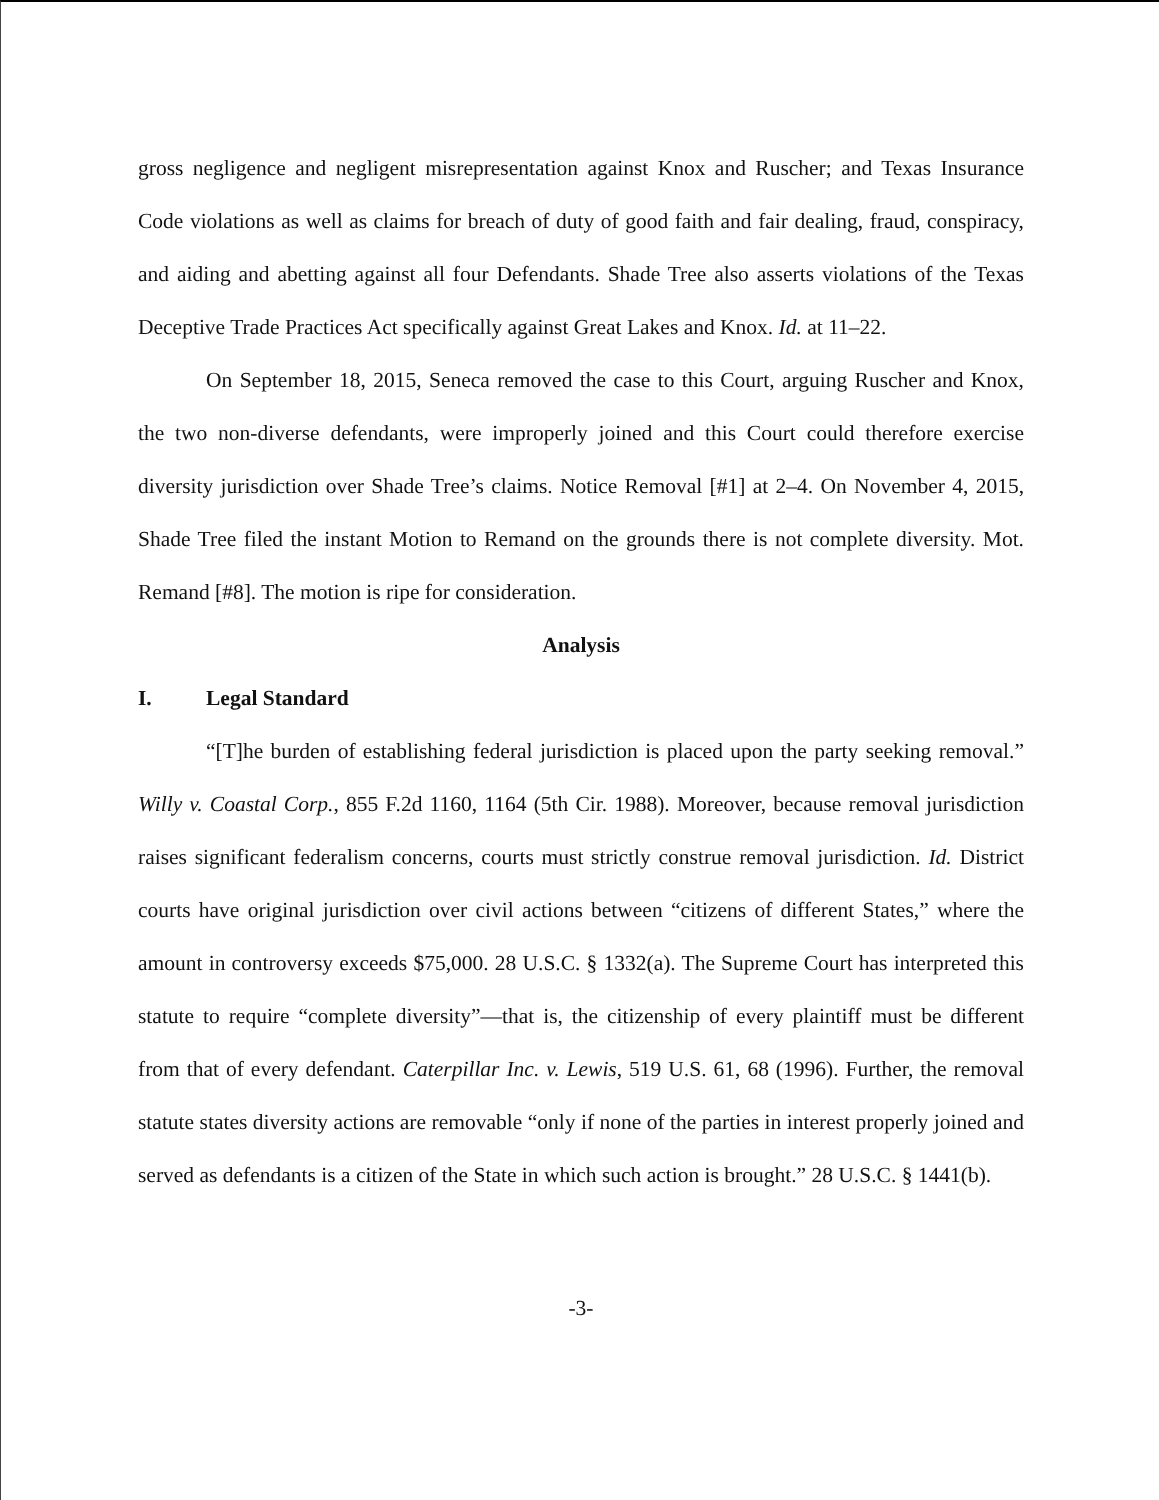gross negligence and negligent misrepresentation against Knox and Ruscher; and Texas Insurance Code violations as well as claims for breach of duty of good faith and fair dealing, fraud, conspiracy, and aiding and abetting against all four Defendants. Shade Tree also asserts violations of the Texas Deceptive Trade Practices Act specifically against Great Lakes and Knox. Id. at 11–22.
On September 18, 2015, Seneca removed the case to this Court, arguing Ruscher and Knox, the two non-diverse defendants, were improperly joined and this Court could therefore exercise diversity jurisdiction over Shade Tree’s claims. Notice Removal [#1] at 2–4. On November 4, 2015, Shade Tree filed the instant Motion to Remand on the grounds there is not complete diversity. Mot. Remand [#8]. The motion is ripe for consideration.
Analysis
I. Legal Standard
“[T]he burden of establishing federal jurisdiction is placed upon the party seeking removal.” Willy v. Coastal Corp., 855 F.2d 1160, 1164 (5th Cir. 1988). Moreover, because removal jurisdiction raises significant federalism concerns, courts must strictly construe removal jurisdiction. Id. District courts have original jurisdiction over civil actions between “citizens of different States,” where the amount in controversy exceeds $75,000. 28 U.S.C. § 1332(a). The Supreme Court has interpreted this statute to require “complete diversity”—that is, the citizenship of every plaintiff must be different from that of every defendant. Caterpillar Inc. v. Lewis, 519 U.S. 61, 68 (1996). Further, the removal statute states diversity actions are removable “only if none of the parties in interest properly joined and served as defendants is a citizen of the State in which such action is brought.” 28 U.S.C. § 1441(b).
-3-